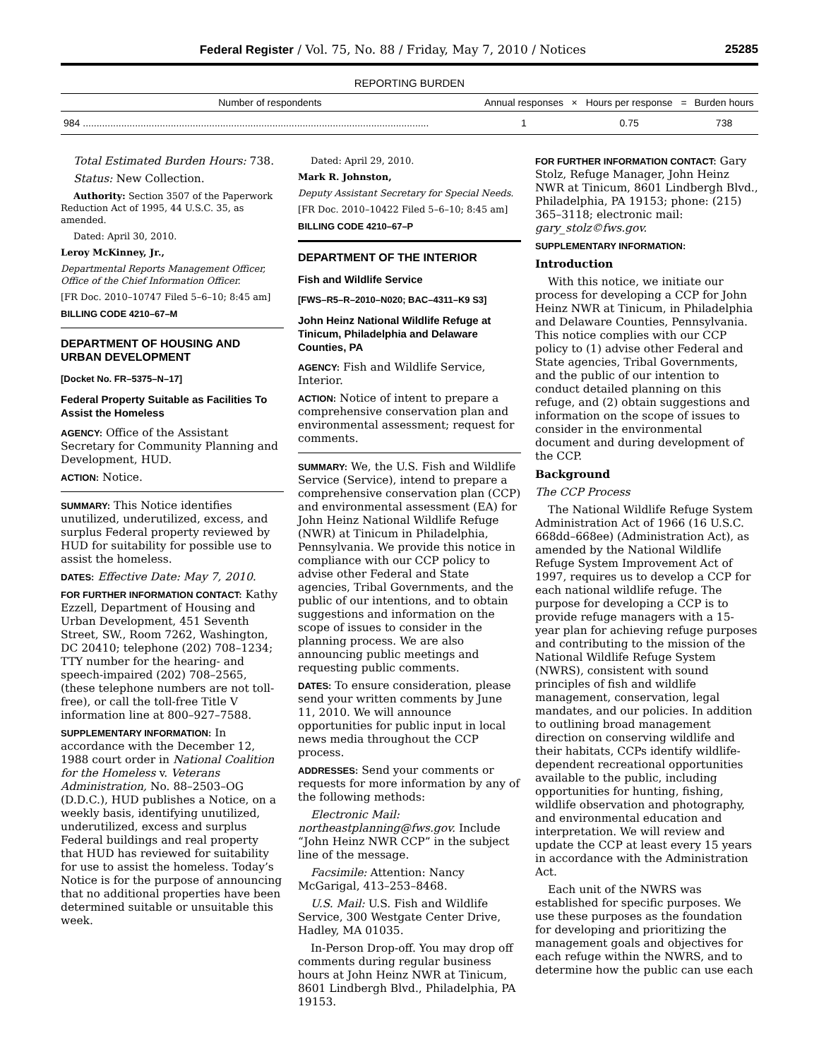Federal Register / Vol. 75, No. 88 / Friday, May 7, 2010 / Notices 25285
REPORTING BURDEN
| Number of respondents | Annual responses | × | Hours per response | = | Burden hours |
| --- | --- | --- | --- | --- | --- |
| 984 .............................................................................................................................. | 1 | | 0.75 | | 738 |
Total Estimated Burden Hours: 738.
Status: New Collection.
Authority: Section 3507 of the Paperwork Reduction Act of 1995, 44 U.S.C. 35, as amended.
Dated: April 30, 2010.
Leroy McKinney, Jr.,
Departmental Reports Management Officer, Office of the Chief Information Officer.
[FR Doc. 2010–10747 Filed 5–6–10; 8:45 am]
BILLING CODE 4210–67–M
DEPARTMENT OF HOUSING AND URBAN DEVELOPMENT
[Docket No. FR–5375–N–17]
Federal Property Suitable as Facilities To Assist the Homeless
AGENCY: Office of the Assistant Secretary for Community Planning and Development, HUD.
ACTION: Notice.
SUMMARY: This Notice identifies unutilized, underutilized, excess, and surplus Federal property reviewed by HUD for suitability for possible use to assist the homeless.
DATES: Effective Date: May 7, 2010.
FOR FURTHER INFORMATION CONTACT: Kathy Ezzell, Department of Housing and Urban Development, 451 Seventh Street, SW., Room 7262, Washington, DC 20410; telephone (202) 708–1234; TTY number for the hearing- and speech-impaired (202) 708–2565, (these telephone numbers are not toll-free), or call the toll-free Title V information line at 800–927–7588.
SUPPLEMENTARY INFORMATION: In accordance with the December 12, 1988 court order in National Coalition for the Homeless v. Veterans Administration, No. 88–2503–OG (D.D.C.), HUD publishes a Notice, on a weekly basis, identifying unutilized, underutilized, excess and surplus Federal buildings and real property that HUD has reviewed for suitability for use to assist the homeless. Today’s Notice is for the purpose of announcing that no additional properties have been determined suitable or unsuitable this week.
Dated: April 29, 2010.
Mark R. Johnston,
Deputy Assistant Secretary for Special Needs.
[FR Doc. 2010–10422 Filed 5–6–10; 8:45 am]
BILLING CODE 4210–67–P
DEPARTMENT OF THE INTERIOR
Fish and Wildlife Service
[FWS–R5–R–2010–N020; BAC–4311–K9 S3]
John Heinz National Wildlife Refuge at Tinicum, Philadelphia and Delaware Counties, PA
AGENCY: Fish and Wildlife Service, Interior.
ACTION: Notice of intent to prepare a comprehensive conservation plan and environmental assessment; request for comments.
SUMMARY: We, the U.S. Fish and Wildlife Service (Service), intend to prepare a comprehensive conservation plan (CCP) and environmental assessment (EA) for John Heinz National Wildlife Refuge (NWR) at Tinicum in Philadelphia, Pennsylvania. We provide this notice in compliance with our CCP policy to advise other Federal and State agencies, Tribal Governments, and the public of our intentions, and to obtain suggestions and information on the scope of issues to consider in the planning process. We are also announcing public meetings and requesting public comments.
DATES: To ensure consideration, please send your written comments by June 11, 2010. We will announce opportunities for public input in local news media throughout the CCP process.
ADDRESSES: Send your comments or requests for more information by any of the following methods:
Electronic Mail: northeastplanning@fws.gov. Include “John Heinz NWR CCP” in the subject line of the message.
Facsimile: Attention: Nancy McGarigal, 413–253–8468.
U.S. Mail: U.S. Fish and Wildlife Service, 300 Westgate Center Drive, Hadley, MA 01035.
In-Person Drop-off. You may drop off comments during regular business hours at John Heinz NWR at Tinicum, 8601 Lindbergh Blvd., Philadelphia, PA 19153.
FOR FURTHER INFORMATION CONTACT: Gary Stolz, Refuge Manager, John Heinz NWR at Tinicum, 8601 Lindbergh Blvd., Philadelphia, PA 19153; phone: (215) 365–3118; electronic mail: gary_stolz©fws.gov.
SUPPLEMENTARY INFORMATION:
Introduction
With this notice, we initiate our process for developing a CCP for John Heinz NWR at Tinicum, in Philadelphia and Delaware Counties, Pennsylvania. This notice complies with our CCP policy to (1) advise other Federal and State agencies, Tribal Governments, and the public of our intention to conduct detailed planning on this refuge, and (2) obtain suggestions and information on the scope of issues to consider in the environmental document and during development of the CCP.
Background
The CCP Process
The National Wildlife Refuge System Administration Act of 1966 (16 U.S.C. 668dd–668ee) (Administration Act), as amended by the National Wildlife Refuge System Improvement Act of 1997, requires us to develop a CCP for each national wildlife refuge. The purpose for developing a CCP is to provide refuge managers with a 15-year plan for achieving refuge purposes and contributing to the mission of the National Wildlife Refuge System (NWRS), consistent with sound principles of fish and wildlife management, conservation, legal mandates, and our policies. In addition to outlining broad management direction on conserving wildlife and their habitats, CCPs identify wildlife-dependent recreational opportunities available to the public, including opportunities for hunting, fishing, wildlife observation and photography, and environmental education and interpretation. We will review and update the CCP at least every 15 years in accordance with the Administration Act.
Each unit of the NWRS was established for specific purposes. We use these purposes as the foundation for developing and prioritizing the management goals and objectives for each refuge within the NWRS, and to determine how the public can use each